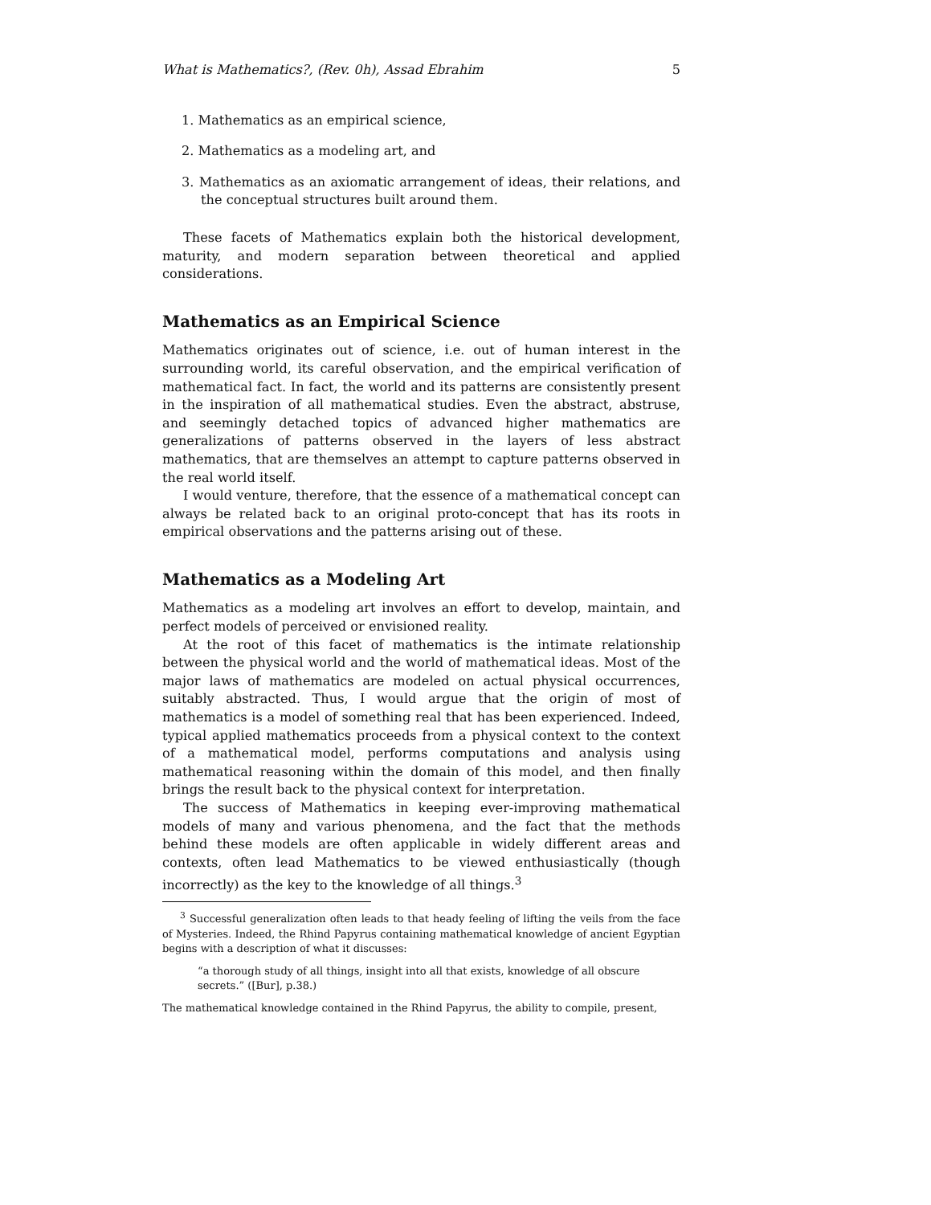What is Mathematics?, (Rev. 0h), Assad Ebrahim 5
1. Mathematics as an empirical science,
2. Mathematics as a modeling art, and
3. Mathematics as an axiomatic arrangement of ideas, their relations, and the conceptual structures built around them.
These facets of Mathematics explain both the historical development, maturity, and modern separation between theoretical and applied considerations.
Mathematics as an Empirical Science
Mathematics originates out of science, i.e. out of human interest in the surrounding world, its careful observation, and the empirical verification of mathematical fact. In fact, the world and its patterns are consistently present in the inspiration of all mathematical studies. Even the abstract, abstruse, and seemingly detached topics of advanced higher mathematics are generalizations of patterns observed in the layers of less abstract mathematics, that are themselves an attempt to capture patterns observed in the real world itself.
I would venture, therefore, that the essence of a mathematical concept can always be related back to an original proto-concept that has its roots in empirical observations and the patterns arising out of these.
Mathematics as a Modeling Art
Mathematics as a modeling art involves an effort to develop, maintain, and perfect models of perceived or envisioned reality.
At the root of this facet of mathematics is the intimate relationship between the physical world and the world of mathematical ideas. Most of the major laws of mathematics are modeled on actual physical occurrences, suitably abstracted. Thus, I would argue that the origin of most of mathematics is a model of something real that has been experienced. Indeed, typical applied mathematics proceeds from a physical context to the context of a mathematical model, performs computations and analysis using mathematical reasoning within the domain of this model, and then finally brings the result back to the physical context for interpretation.
The success of Mathematics in keeping ever-improving mathematical models of many and various phenomena, and the fact that the methods behind these models are often applicable in widely different areas and contexts, often lead Mathematics to be viewed enthusiastically (though incorrectly) as the key to the knowledge of all things.<sup>3</sup>
<sup>3</sup> Successful generalization often leads to that heady feeling of lifting the veils from the face of Mysteries. Indeed, the Rhind Papyrus containing mathematical knowledge of ancient Egyptian begins with a description of what it discusses:
“a thorough study of all things, insight into all that exists, knowledge of all obscure secrets.” ([Bur], p.38.)
The mathematical knowledge contained in the Rhind Papyrus, the ability to compile, present,